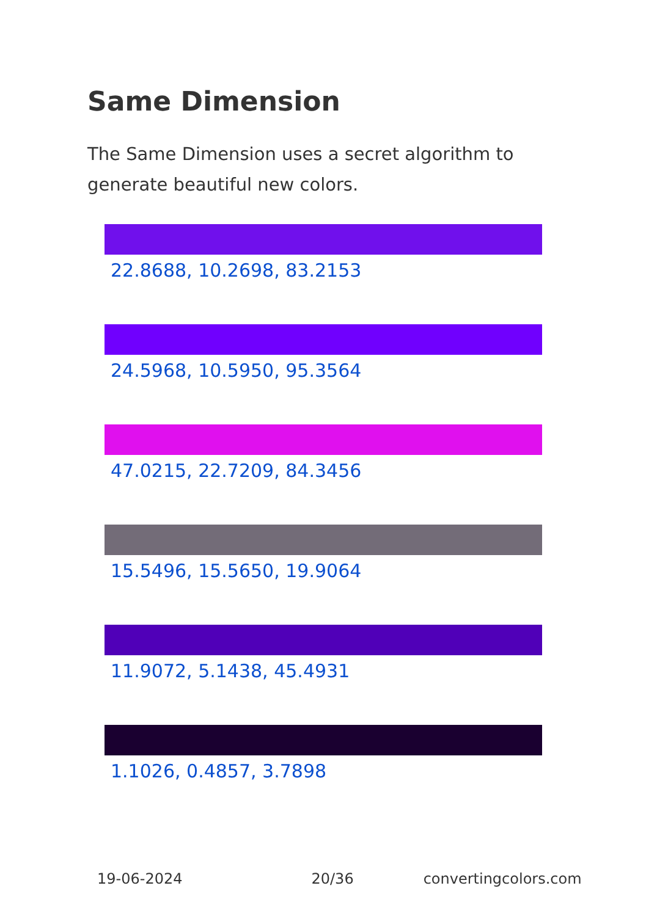Same Dimension
The Same Dimension uses a secret algorithm to generate beautiful new colors.
22.8688, 10.2698, 83.2153
24.5968, 10.5950, 95.3564
47.0215, 22.7209, 84.3456
15.5496, 15.5650, 19.9064
11.9072, 5.1438, 45.4931
1.1026, 0.4857, 3.7898
19-06-2024 20/36 convertingcolors.com